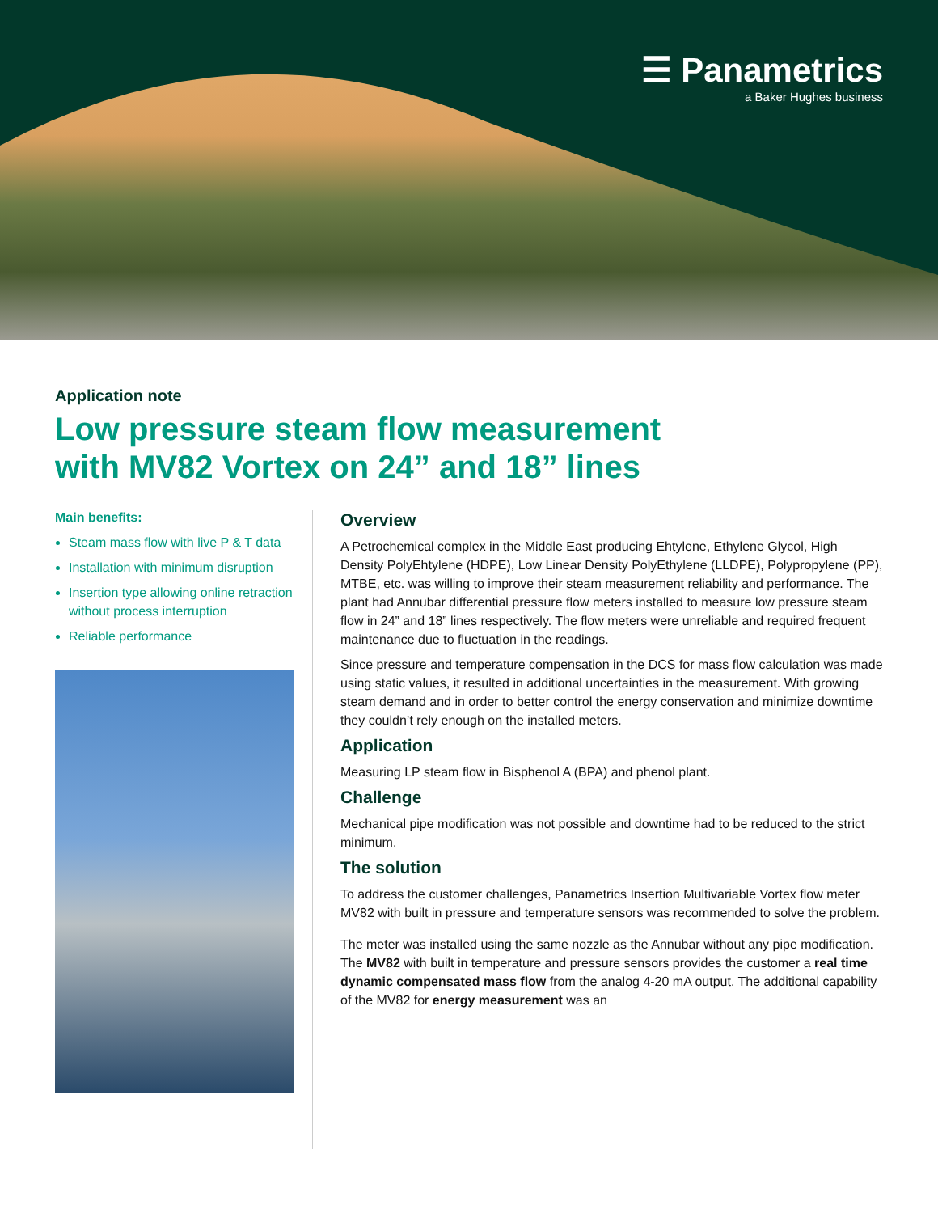☰ Panametrics
a Baker Hughes business
Application note
Low pressure steam flow measurement
with MV82 Vortex on 24” and 18” lines
Main benefits:
Steam mass flow with live P & T data
Installation with minimum disruption
Insertion type allowing online retraction without process interruption
Reliable performance
Overview
A Petrochemical complex in the Middle East producing Ehtylene, Ethylene Glycol, High Density PolyEhtylene (HDPE), Low Linear Density PolyEthylene (LLDPE), Polypropylene (PP), MTBE, etc. was willing to improve their steam measurement reliability and performance. The plant had Annubar differential pressure flow meters installed to measure low pressure steam flow in 24” and 18” lines respectively. The flow meters were unreliable and required frequent maintenance due to fluctuation in the readings.
Since pressure and temperature compensation in the DCS for mass flow calculation was made using static values, it resulted in additional uncertainties in the measurement. With growing steam demand and in order to better control the energy conservation and minimize downtime they couldn’t rely enough on the installed meters.
Application
Measuring LP steam flow in Bisphenol A (BPA) and phenol plant.
Challenge
Mechanical pipe modification was not possible and downtime had to be reduced to the strict minimum.
The solution
To address the customer challenges, Panametrics Insertion Multivariable Vortex flow meter MV82 with built in pressure and temperature sensors was recommended to solve the problem.
The meter was installed using the same nozzle as the Annubar without any pipe modification. The MV82 with built in temperature and pressure sensors provides the customer a real time dynamic compensated mass flow from the analog 4-20 mA output. The additional capability of the MV82 for energy measurement was an